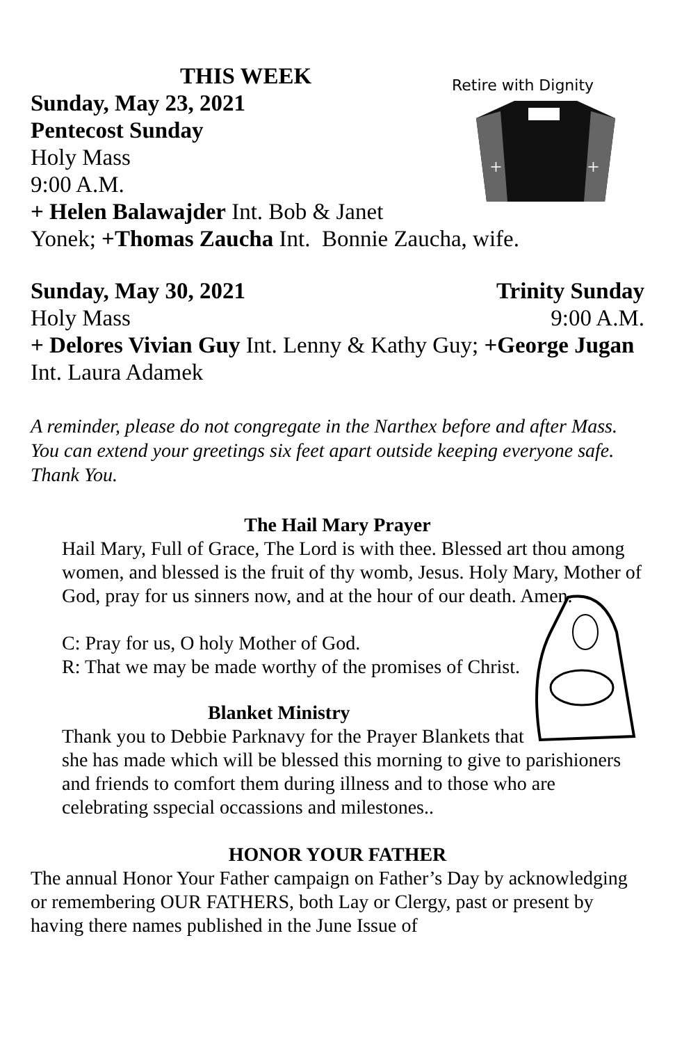Retire with Dignity
+
+
THIS WEEK
Sunday, May 23, 2021
Pentecost Sunday
Holy Mass
9:00 A.M.
+ Helen Balawajder Int. Bob & Janet
Yonek; +Thomas Zaucha Int. Bonnie Zaucha, wife.
Sunday, May 30, 2021 Trinity Sunday
Holy Mass 9:00 A.M.
+ Delores Vivian Guy Int. Lenny & Kathy Guy; +George Jugan Int. Laura Adamek
A reminder, please do not congregate in the Narthex before and after Mass. You can extend your greetings six feet apart outside keeping everyone safe. Thank You.
The Hail Mary Prayer
Hail Mary, Full of Grace, The Lord is with thee. Blessed art thou among women, and blessed is the fruit of thy womb, Jesus. Holy Mary, Mother of God, pray for us sinners now, and at the hour of our death. Amen.
C: Pray for us, O holy Mother of God.
R: That we may be made worthy of the promises of Christ.
Blanket Ministry
Thank you to Debbie Parknavy for the Prayer Blankets that she has made which will be blessed this morning to give to parishioners and friends to comfort them during illness and to those who are celebrating sspecial occassions and milestones..
HONOR YOUR FATHER
The annual Honor Your Father campaign on Father’s Day by acknowledging or remembering OUR FATHERS, both Lay or Clergy, past or present by having there names published in the June Issue of